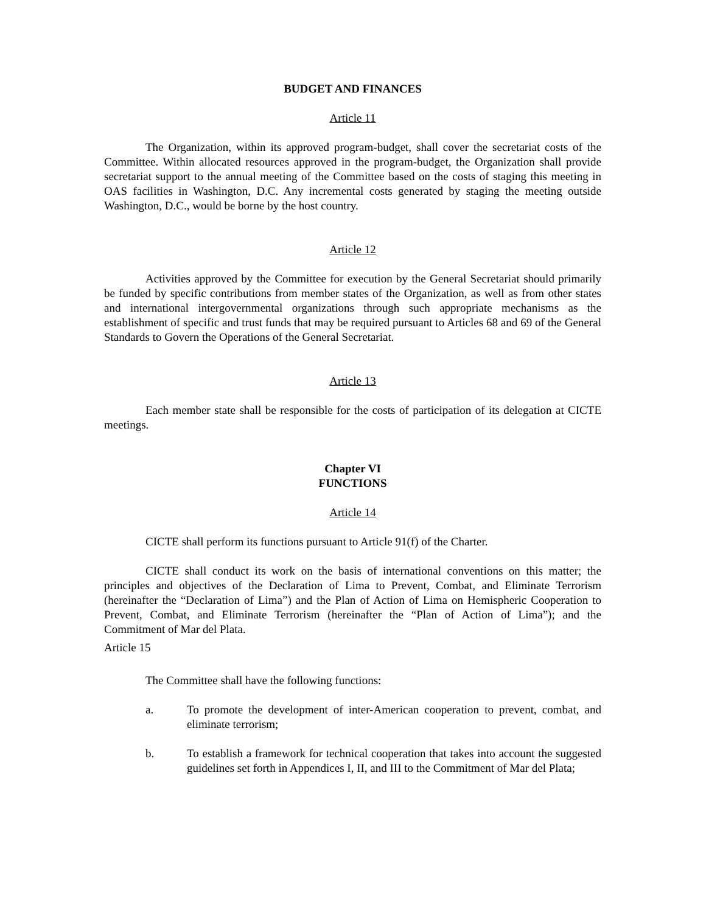BUDGET AND FINANCES
Article 11
The Organization, within its approved program-budget, shall cover the secretariat costs of the Committee. Within allocated resources approved in the program-budget, the Organization shall provide secretariat support to the annual meeting of the Committee based on the costs of staging this meeting in OAS facilities in Washington, D.C. Any incremental costs generated by staging the meeting outside Washington, D.C., would be borne by the host country.
Article 12
Activities approved by the Committee for execution by the General Secretariat should primarily be funded by specific contributions from member states of the Organization, as well as from other states and international intergovernmental organizations through such appropriate mechanisms as the establishment of specific and trust funds that may be required pursuant to Articles 68 and 69 of the General Standards to Govern the Operations of the General Secretariat.
Article 13
Each member state shall be responsible for the costs of participation of its delegation at CICTE meetings.
Chapter VI
FUNCTIONS
Article 14
CICTE shall perform its functions pursuant to Article 91(f) of the Charter.
CICTE shall conduct its work on the basis of international conventions on this matter; the principles and objectives of the Declaration of Lima to Prevent, Combat, and Eliminate Terrorism (hereinafter the “Declaration of Lima”) and the Plan of Action of Lima on Hemispheric Cooperation to Prevent, Combat, and Eliminate Terrorism (hereinafter the “Plan of Action of Lima”); and the Commitment of Mar del Plata.
Article 15
The Committee shall have the following functions:
a. To promote the development of inter-American cooperation to prevent, combat, and eliminate terrorism;
b. To establish a framework for technical cooperation that takes into account the suggested guidelines set forth in Appendices I, II, and III to the Commitment of Mar del Plata;